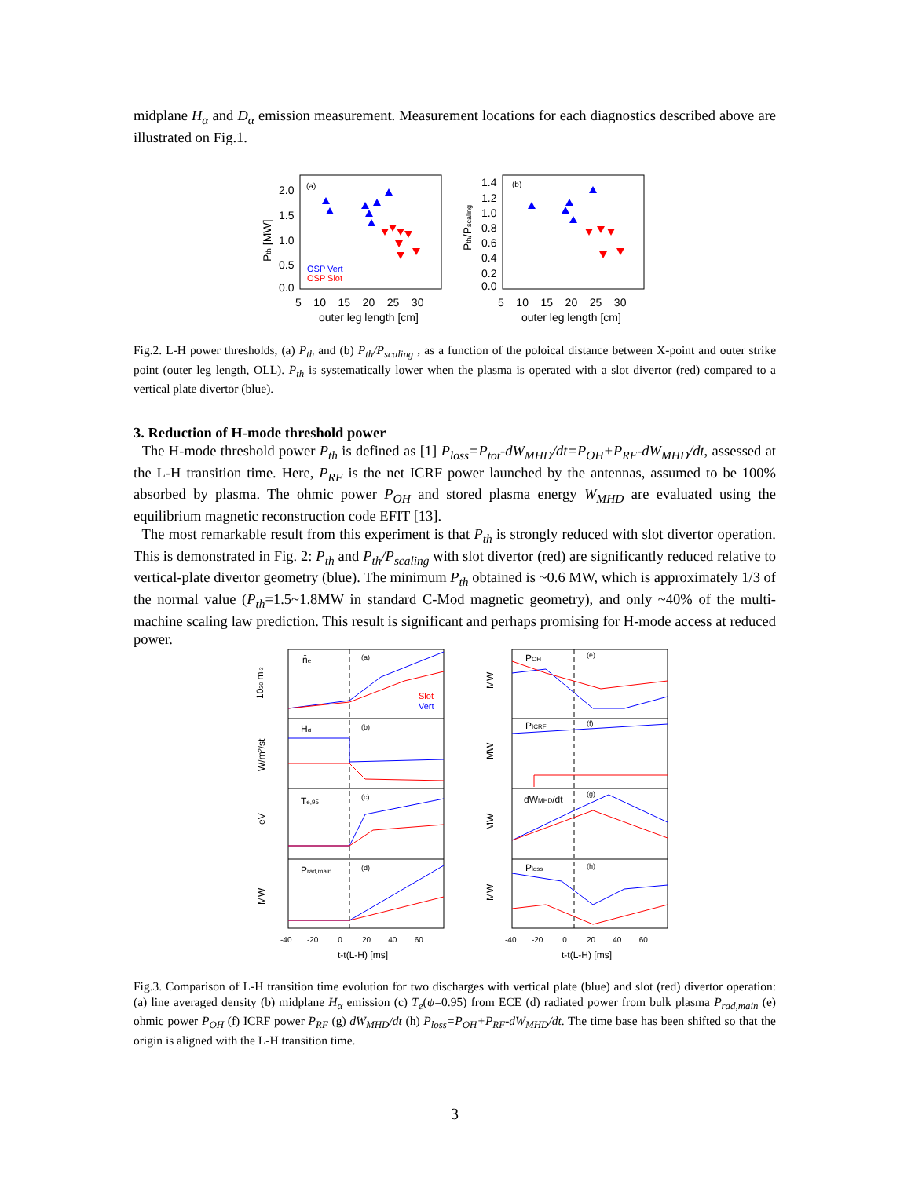midplane H<sub>α</sub> and D<sub>α</sub> emission measurement. Measurement locations for each diagnostics described above are illustrated on Fig.1.
2.0
1.5
1.0
0.5
0.0
1.4
1.2
1.0
0.8
0.6
0.4
0.2
0.0
5 10 15 20 25 30
5 10 15 20 25 30
outer leg length [cm]
outer leg length [cm]
Pth [MW]
Pth/Pscaling
(a)
(b)
OSP Vert
OSP Slot
Fig.2. L-H power thresholds, (a) P<sub>th</sub> and (b) P<sub>th</sub>/P<sub>scaling</sub> , as a function of the poloical distance between X-point and outer strike point (outer leg length, OLL). P<sub>th</sub> is systematically lower when the plasma is operated with a slot divertor (red) compared to a vertical plate divertor (blue).
3. Reduction of H-mode threshold power
The H-mode threshold power P<sub>th</sub> is defined as [1] P<sub>loss</sub>=P<sub>tot</sub>-dW<sub>MHD</sub>/dt=P<sub>OH</sub>+P<sub>RF</sub>-dW<sub>MHD</sub>/dt, assessed at the L-H transition time. Here, P<sub>RF</sub> is the net ICRF power launched by the antennas, assumed to be 100% absorbed by plasma. The ohmic power P<sub>OH</sub> and stored plasma energy W<sub>MHD</sub> are evaluated using the equilibrium magnetic reconstruction code EFIT [13].
The most remarkable result from this experiment is that P<sub>th</sub> is strongly reduced with slot divertor operation. This is demonstrated in Fig. 2: P<sub>th</sub> and P<sub>th</sub>/P<sub>scaling</sub> with slot divertor (red) are significantly reduced relative to vertical-plate divertor geometry (blue). The minimum P<sub>th</sub> obtained is ~0.6 MW, which is approximately 1/3 of the normal value (P<sub>th</sub>=1.5~1.8MW in standard C-Mod magnetic geometry), and only ~40% of the multi-machine scaling law prediction. This result is significant and perhaps promising for H-mode access at reduced power.
n̄e
Hα
Te,95
Prad,main
POH
PICRF
dWMHD/dt
Ploss
(a)
(b)
(c)
(d)
(e)
(f)
(g)
(h)
Slot
Vert
1020 m-3
W/m²/st
eV
MW
MW
MW
MW
MW
-40 -20 0 20 40 60
-40 -20 0 20 40 60
t-t(L-H) [ms]
t-t(L-H) [ms]
Fig.3. Comparison of L-H transition time evolution for two discharges with vertical plate (blue) and slot (red) divertor operation: (a) line averaged density (b) midplane H<sub>α</sub> emission (c) T<sub>e</sub>(ψ=0.95) from ECE (d) radiated power from bulk plasma P<sub>rad,main</sub> (e) ohmic power P<sub>OH</sub> (f) ICRF power P<sub>RF</sub> (g) dW<sub>MHD</sub>/dt (h) P<sub>loss</sub>=P<sub>OH</sub>+P<sub>RF</sub>-dW<sub>MHD</sub>/dt. The time base has been shifted so that the origin is aligned with the L-H transition time.
3